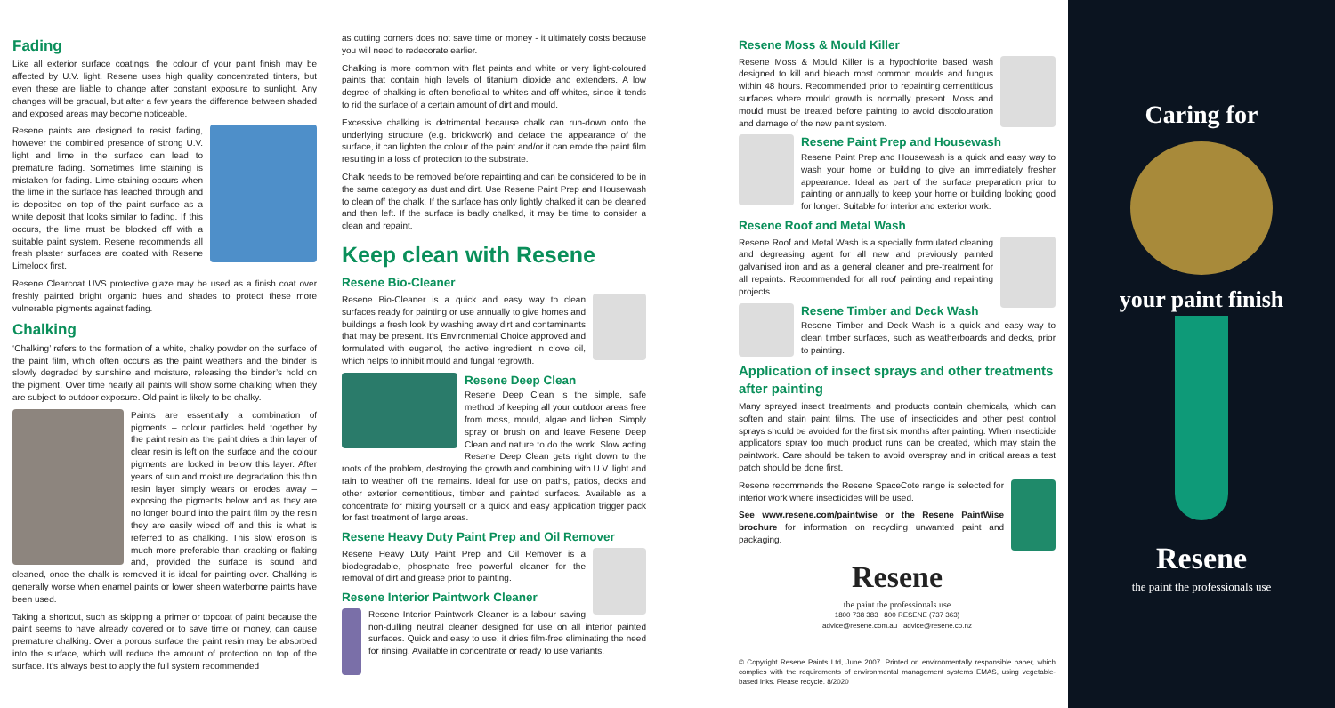Fading
Like all exterior surface coatings, the colour of your paint finish may be affected by U.V. light. Resene uses high quality concentrated tinters, but even these are liable to change after constant exposure to sunlight. Any changes will be gradual, but after a few years the difference between shaded and exposed areas may become noticeable.
Resene paints are designed to resist fading, however the combined presence of strong U.V. light and lime in the surface can lead to premature fading. Sometimes lime staining is mistaken for fading. Lime staining occurs when the lime in the surface has leached through and is deposited on top of the paint surface as a white deposit that looks similar to fading. If this occurs, the lime must be blocked off with a suitable paint system. Resene recommends all fresh plaster surfaces are coated with Resene Limelock first.
Resene Clearcoat UVS protective glaze may be used as a finish coat over freshly painted bright organic hues and shades to protect these more vulnerable pigments against fading.
Chalking
‘Chalking’ refers to the formation of a white, chalky powder on the surface of the paint film, which often occurs as the paint weathers and the binder is slowly degraded by sunshine and moisture, releasing the binder’s hold on the pigment. Over time nearly all paints will show some chalking when they are subject to outdoor exposure. Old paint is likely to be chalky.
Paints are essentially a combination of pigments – colour particles held together by the paint resin as the paint dries a thin layer of clear resin is left on the surface and the colour pigments are locked in below this layer. After years of sun and moisture degradation this thin resin layer simply wears or erodes away – exposing the pigments below and as they are no longer bound into the paint film by the resin they are easily wiped off and this is what is referred to as chalking. This slow erosion is much more preferable than cracking or flaking and, provided the surface is sound and cleaned, once the chalk is removed it is ideal for painting over. Chalking is generally worse when enamel paints or lower sheen waterborne paints have been used.
Taking a shortcut, such as skipping a primer or topcoat of paint because the paint seems to have already covered or to save time or money, can cause premature chalking. Over a porous surface the paint resin may be absorbed into the surface, which will reduce the amount of protection on top of the surface. It’s always best to apply the full system recommended
as cutting corners does not save time or money - it ultimately costs because you will need to redecorate earlier.
Chalking is more common with flat paints and white or very light-coloured paints that contain high levels of titanium dioxide and extenders. A low degree of chalking is often beneficial to whites and off-whites, since it tends to rid the surface of a certain amount of dirt and mould.
Excessive chalking is detrimental because chalk can run-down onto the underlying structure (e.g. brickwork) and deface the appearance of the surface, it can lighten the colour of the paint and/or it can erode the paint film resulting in a loss of protection to the substrate.
Chalk needs to be removed before repainting and can be considered to be in the same category as dust and dirt. Use Resene Paint Prep and Housewash to clean off the chalk. If the surface has only lightly chalked it can be cleaned and then left. If the surface is badly chalked, it may be time to consider a clean and repaint.
Keep clean with Resene
Resene Bio-Cleaner
Resene Bio-Cleaner is a quick and easy way to clean surfaces ready for painting or use annually to give homes and buildings a fresh look by washing away dirt and contaminants that may be present. It’s Environmental Choice approved and formulated with eugenol, the active ingredient in clove oil, which helps to inhibit mould and fungal regrowth.
Resene Deep Clean
Resene Deep Clean is the simple, safe method of keeping all your outdoor areas free from moss, mould, algae and lichen. Simply spray or brush on and leave Resene Deep Clean and nature to do the work. Slow acting Resene Deep Clean gets right down to the roots of the problem, destroying the growth and combining with U.V. light and rain to weather off the remains. Ideal for use on paths, patios, decks and other exterior cementitious, timber and painted surfaces. Available as a concentrate for mixing yourself or a quick and easy application trigger pack for fast treatment of large areas.
Resene Heavy Duty Paint Prep and Oil Remover
Resene Heavy Duty Paint Prep and Oil Remover is a biodegradable, phosphate free powerful cleaner for the removal of dirt and grease prior to painting.
Resene Interior Paintwork Cleaner
Resene Interior Paintwork Cleaner is a labour saving non-dulling neutral cleaner designed for use on all interior painted surfaces. Quick and easy to use, it dries film-free eliminating the need for rinsing. Available in concentrate or ready to use variants.
Resene Moss & Mould Killer
Resene Moss & Mould Killer is a hypochlorite based wash designed to kill and bleach most common moulds and fungus within 48 hours. Recommended prior to repainting cementitious surfaces where mould growth is normally present. Moss and mould must be treated before painting to avoid discolouration and damage of the new paint system.
Resene Paint Prep and Housewash
Resene Paint Prep and Housewash is a quick and easy way to wash your home or building to give an immediately fresher appearance. Ideal as part of the surface preparation prior to painting or annually to keep your home or building looking good for longer. Suitable for interior and exterior work.
Resene Roof and Metal Wash
Resene Roof and Metal Wash is a specially formulated cleaning and degreasing agent for all new and previously painted galvanised iron and as a general cleaner and pre-treatment for all repaints. Recommended for all roof painting and repainting projects.
Resene Timber and Deck Wash
Resene Timber and Deck Wash is a quick and easy way to clean timber surfaces, such as weatherboards and decks, prior to painting.
Application of insect sprays and other treatments after painting
Many sprayed insect treatments and products contain chemicals, which can soften and stain paint films. The use of insecticides and other pest control sprays should be avoided for the first six months after painting. When insecticide applicators spray too much product runs can be created, which may stain the paintwork. Care should be taken to avoid overspray and in critical areas a test patch should be done first.
Resene recommends the Resene SpaceCote range is selected for interior work where insecticides will be used.
See www.resene.com/paintwise or the Resene PaintWise brochure for information on recycling unwanted paint and packaging.
Resene
the paint the professionals use
1800 738 383 800 RESENE (737 363)
advice@resene.com.au advice@resene.co.nz
© Copyright Resene Paints Ltd, June 2007. Printed on environmentally responsible paper, which complies with the requirements of environmental management systems EMAS, using vegetable-based inks. Please recycle. 8/2020
Caring for
your paint finish
Resene
the paint the professionals use